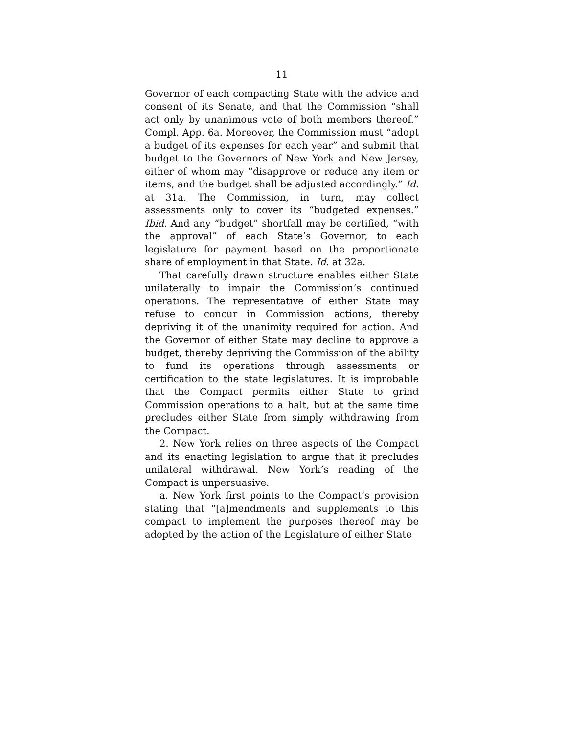11
Governor of each compacting State with the advice and consent of its Senate, and that the Commission “shall act only by unanimous vote of both members thereof.” Compl. App. 6a. Moreover, the Commission must “adopt a budget of its expenses for each year” and submit that budget to the Governors of New York and New Jersey, either of whom may “disapprove or reduce any item or items, and the budget shall be adjusted accordingly.” Id. at 31a. The Commission, in turn, may collect assessments only to cover its “budgeted expenses.” Ibid. And any “budget” shortfall may be certified, “with the approval” of each State’s Governor, to each legislature for payment based on the proportionate share of employment in that State. Id. at 32a.
That carefully drawn structure enables either State unilaterally to impair the Commission’s continued operations. The representative of either State may refuse to concur in Commission actions, thereby depriving it of the unanimity required for action. And the Governor of either State may decline to approve a budget, thereby depriving the Commission of the ability to fund its operations through assessments or certification to the state legislatures. It is improbable that the Compact permits either State to grind Commission operations to a halt, but at the same time precludes either State from simply withdrawing from the Compact.
2. New York relies on three aspects of the Compact and its enacting legislation to argue that it precludes unilateral withdrawal. New York’s reading of the Compact is unpersuasive.
a. New York first points to the Compact’s provision stating that “[a]mendments and supplements to this compact to implement the purposes thereof may be adopted by the action of the Legislature of either State